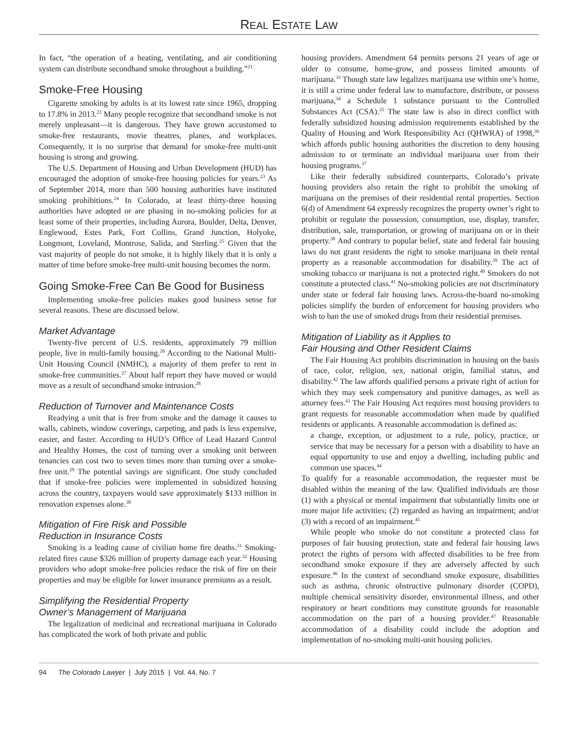REAL ESTATE LAW
In fact, “the operation of a heating, ventilating, and air conditioning system can distribute secondhand smoke throughout a building.”<sup>21</sup>
Smoke-Free Housing
Cigarette smoking by adults is at its lowest rate since 1965, dropping to 17.8% in 2013.<sup>22</sup> Many people recognize that secondhand smoke is not merely unpleasant—it is dangerous. They have grown accustomed to smoke-free restaurants, movie theatres, planes, and workplaces. Consequently, it is no surprise that demand for smoke-free multi-unit housing is strong and growing.
The U.S. Department of Housing and Urban Development (HUD) has encouraged the adoption of smoke-free housing policies for years.<sup>23</sup> As of September 2014, more than 500 housing authorities have instituted smoking prohibitions.<sup>24</sup> In Colorado, at least thirty-three housing authorities have adopted or are phasing in no-smoking policies for at least some of their properties, including Aurora, Boulder, Delta, Denver, Englewood, Estes Park, Fort Collins, Grand Junction, Holyoke, Longmont, Loveland, Montrose, Salida, and Sterling.<sup>25</sup> Given that the vast majority of people do not smoke, it is highly likely that it is only a matter of time before smoke-free multi-unit housing becomes the norm.
Going Smoke-Free Can Be Good for Business
Implementing smoke-free policies makes good business sense for several reasons. These are discussed below.
Market Advantage
Twenty-five percent of U.S. residents, approximately 79 million people, live in multi-family housing.<sup>26</sup> According to the National Multi-Unit Housing Council (NMHC), a majority of them prefer to rent in smoke-free communities.<sup>27</sup> About half report they have moved or would move as a result of secondhand smoke intrusion.<sup>28</sup>
Reduction of Turnover and Maintenance Costs
Readying a unit that is free from smoke and the damage it causes to walls, cabinets, window coverings, carpeting, and pads is less expensive, easier, and faster. According to HUD’s Office of Lead Hazard Control and Healthy Homes, the cost of turning over a smoking unit between tenancies can cost two to seven times more than turning over a smoke-free unit.<sup>29</sup> The potential savings are significant. One study concluded that if smoke-free policies were implemented in subsidized housing across the country, taxpayers would save approximately $133 million in renovation expenses alone.<sup>30</sup>
Mitigation of Fire Risk and Possible
Reduction in Insurance Costs
Smoking is a leading cause of civilian home fire deaths.<sup>31</sup> Smoking-related fires cause $326 million of property damage each year.<sup>32</sup> Housing providers who adopt smoke-free policies reduce the risk of fire on their properties and may be eligible for lower insurance premiums as a result.
Simplifying the Residential Property
Owner’s Management of Marijuana
The legalization of medicinal and recreational marijuana in Colorado has complicated the work of both private and public
housing providers. Amendment 64 permits persons 21 years of age or older to consume, home-grow, and possess limited amounts of marijuana.<sup>33</sup> Though state law legalizes marijuana use within one’s home, it is still a crime under federal law to manufacture, distribute, or possess marijuana,<sup>34</sup> a Schedule 1 substance pursuant to the Controlled Substances Act (CSA).<sup>35</sup> The state law is also in direct conflict with federally subsidized housing admission requirements established by the Quality of Housing and Work Responsibility Act (QHWRA) of 1998,<sup>36</sup> which affords public housing authorities the discretion to deny housing admission to or terminate an individual marijuana user from their housing programs.<sup>37</sup>
Like their federally subsidized counterparts, Colorado’s private housing providers also retain the right to prohibit the smoking of marijuana on the premises of their residential rental properties. Section 6(d) of Amendment 64 expressly recognizes the property owner’s right to prohibit or regulate the possession, consumption, use, display, transfer, distribution, sale, transportation, or growing of marijuana on or in their property.<sup>38</sup> And contrary to popular belief, state and federal fair housing laws do not grant residents the right to smoke marijuana in their rental property as a reasonable accommodation for disability.<sup>39</sup> The act of smoking tobacco or marijuana is not a protected right.<sup>40</sup> Smokers do not constitute a protected class.<sup>41</sup> No-smoking policies are not discriminatory under state or federal fair housing laws. Across-the-board no-smoking policies simplify the burden of enforcement for housing providers who wish to ban the use of smoked drugs from their residential premises.
Mitigation of Liability as it Applies to
Fair Housing and Other Resident Claims
The Fair Housing Act prohibits discrimination in housing on the basis of race, color, religion, sex, national origin, familial status, and disability.<sup>42</sup> The law affords qualified persons a private right of action for which they may seek compensatory and punitive damages, as well as attorney fees.<sup>43</sup> The Fair Housing Act requires most housing providers to grant requests for reasonable accommodation when made by qualified residents or applicants. A reasonable accommodation is defined as:
a change, exception, or adjustment to a rule, policy, practice, or service that may be necessary for a person with a disability to have an equal opportunity to use and enjoy a dwelling, including public and common use spaces.<sup>44</sup>
To qualify for a reasonable accommodation, the requester must be disabled within the meaning of the law. Qualified individuals are those (1) with a physical or mental impairment that substantially limits one or more major life activities; (2) regarded as having an impairment; and/or (3) with a record of an impairment.<sup>45</sup>
While people who smoke do not constitute a protected class for purposes of fair housing protection, state and federal fair housing laws protect the rights of persons with affected disabilities to be free from secondhand smoke exposure if they are adversely affected by such exposure.<sup>46</sup> In the context of secondhand smoke exposure, disabilities such as asthma, chronic obstructive pulmonary disorder (COPD), multiple chemical sensitivity disorder, environmental illness, and other respiratory or heart conditions may constitute grounds for reasonable accommodation on the part of a housing provider.<sup>47</sup> Reasonable accommodation of a disability could include the adoption and implementation of no-smoking multi-unit housing policies.
94 The Colorado Lawyer | July 2015 | Vol. 44, No. 7